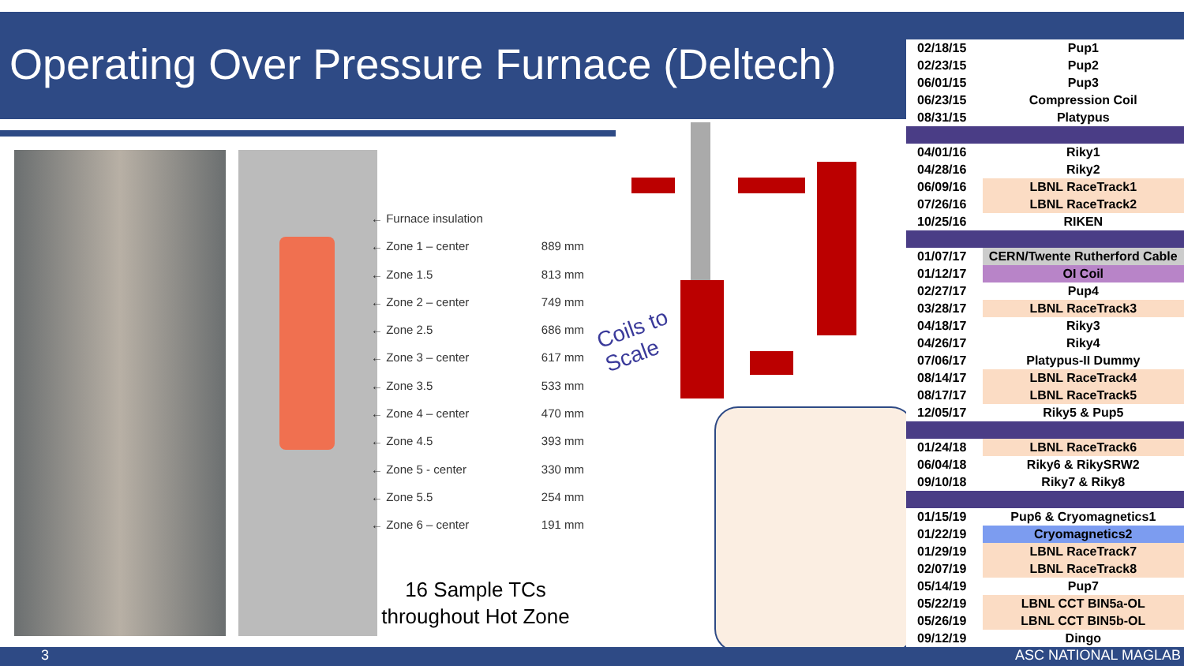Operating Over Pressure Furnace (Deltech)
← Furnace insulation
← Zone 1 – center 889 mm
← Zone 1.5 813 mm
← Zone 2 – center 749 mm
← Zone 2.5 686 mm
← Zone 3 – center 617 mm
← Zone 3.5 533 mm
← Zone 4 – center 470 mm
← Zone 4.5 393 mm
← Zone 5 - center 330 mm
← Zone 5.5 254 mm
← Zone 6 – center 191 mm
Coils to
Scale
16 Sample TCs
throughout Hot Zone
| 02/18/15 | Pup1 |
| 02/23/15 | Pup2 |
| 06/01/15 | Pup3 |
| 06/23/15 | Compression Coil |
| 08/31/15 | Platypus |
| 04/01/16 | Riky1 |
| 04/28/16 | Riky2 |
| 06/09/16 | LBNL RaceTrack1 |
| 07/26/16 | LBNL RaceTrack2 |
| 10/25/16 | RIKEN |
| 01/07/17 | CERN/Twente Rutherford Cable |
| 01/12/17 | OI Coil |
| 02/27/17 | Pup4 |
| 03/28/17 | LBNL RaceTrack3 |
| 04/18/17 | Riky3 |
| 04/26/17 | Riky4 |
| 07/06/17 | Platypus-II Dummy |
| 08/14/17 | LBNL RaceTrack4 |
| 08/17/17 | LBNL RaceTrack5 |
| 12/05/17 | Riky5 & Pup5 |
| 01/24/18 | LBNL RaceTrack6 |
| 06/04/18 | Riky6 & RikySRW2 |
| 09/10/18 | Riky7 & Riky8 |
| 01/15/19 | Pup6 & Cryomagnetics1 |
| 01/22/19 | Cryomagnetics2 |
| 01/29/19 | LBNL RaceTrack7 |
| 02/07/19 | LBNL RaceTrack8 |
| 05/14/19 | Pup7 |
| 05/22/19 | LBNL CCT BIN5a-OL |
| 05/26/19 | LBNL CCT BIN5b-OL |
| 09/12/19 | Dingo |
3 ASC NATIONAL MAGLAB